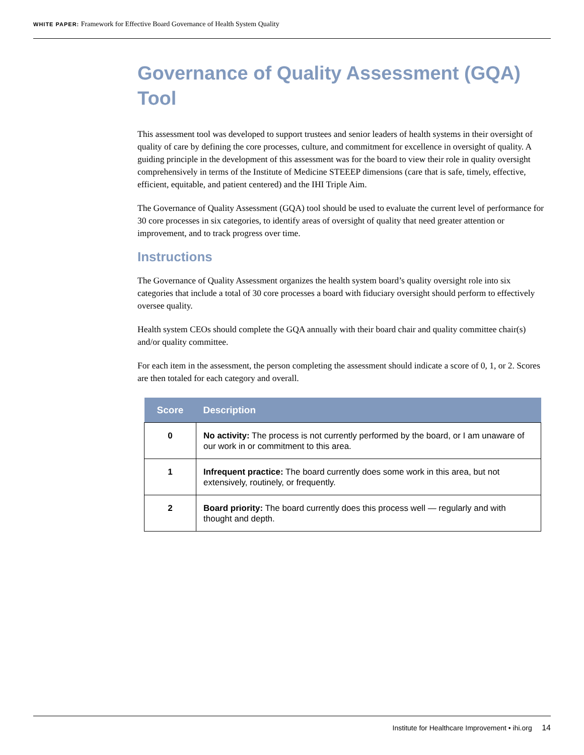WHITE PAPER: Framework for Effective Board Governance of Health System Quality
Governance of Quality Assessment (GQA) Tool
This assessment tool was developed to support trustees and senior leaders of health systems in their oversight of quality of care by defining the core processes, culture, and commitment for excellence in oversight of quality. A guiding principle in the development of this assessment was for the board to view their role in quality oversight comprehensively in terms of the Institute of Medicine STEEEP dimensions (care that is safe, timely, effective, efficient, equitable, and patient centered) and the IHI Triple Aim.
The Governance of Quality Assessment (GQA) tool should be used to evaluate the current level of performance for 30 core processes in six categories, to identify areas of oversight of quality that need greater attention or improvement, and to track progress over time.
Instructions
The Governance of Quality Assessment organizes the health system board’s quality oversight role into six categories that include a total of 30 core processes a board with fiduciary oversight should perform to effectively oversee quality.
Health system CEOs should complete the GQA annually with their board chair and quality committee chair(s) and/or quality committee.
For each item in the assessment, the person completing the assessment should indicate a score of 0, 1, or 2. Scores are then totaled for each category and overall.
| Score | Description |
| --- | --- |
| 0 | No activity: The process is not currently performed by the board, or I am unaware of our work in or commitment to this area. |
| 1 | Infrequent practice: The board currently does some work in this area, but not extensively, routinely, or frequently. |
| 2 | Board priority: The board currently does this process well — regularly and with thought and depth. |
Institute for Healthcare Improvement • ihi.org 14